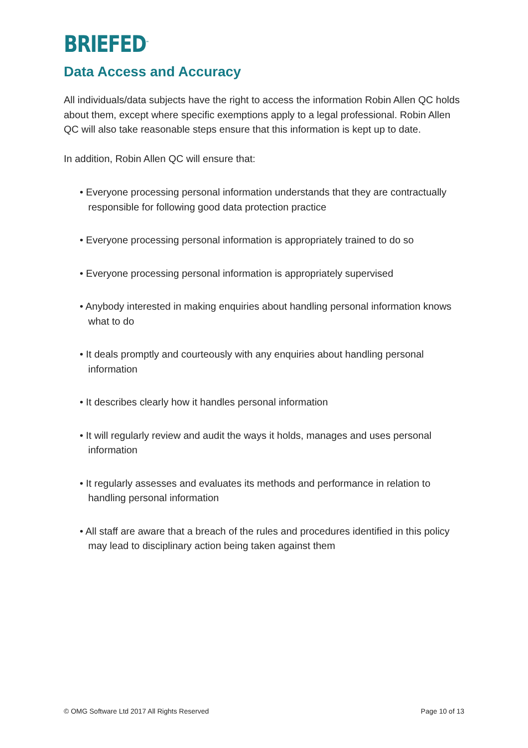BRIEFED<sup>™</sup>
Data Access and Accuracy
All individuals/data subjects have the right to access the information Robin Allen QC holds about them, except where specific exemptions apply to a legal professional. Robin Allen QC will also take reasonable steps ensure that this information is kept up to date.
In addition, Robin Allen QC will ensure that:
• Everyone processing personal information understands that they are contractually responsible for following good data protection practice
• Everyone processing personal information is appropriately trained to do so
• Everyone processing personal information is appropriately supervised
• Anybody interested in making enquiries about handling personal information knows what to do
• It deals promptly and courteously with any enquiries about handling personal information
• It describes clearly how it handles personal information
• It will regularly review and audit the ways it holds, manages and uses personal information
• It regularly assesses and evaluates its methods and performance in relation to handling personal information
• All staff are aware that a breach of the rules and procedures identified in this policy may lead to disciplinary action being taken against them
© OMG Software Ltd 2017 All Rights Reserved Page 10 of 13